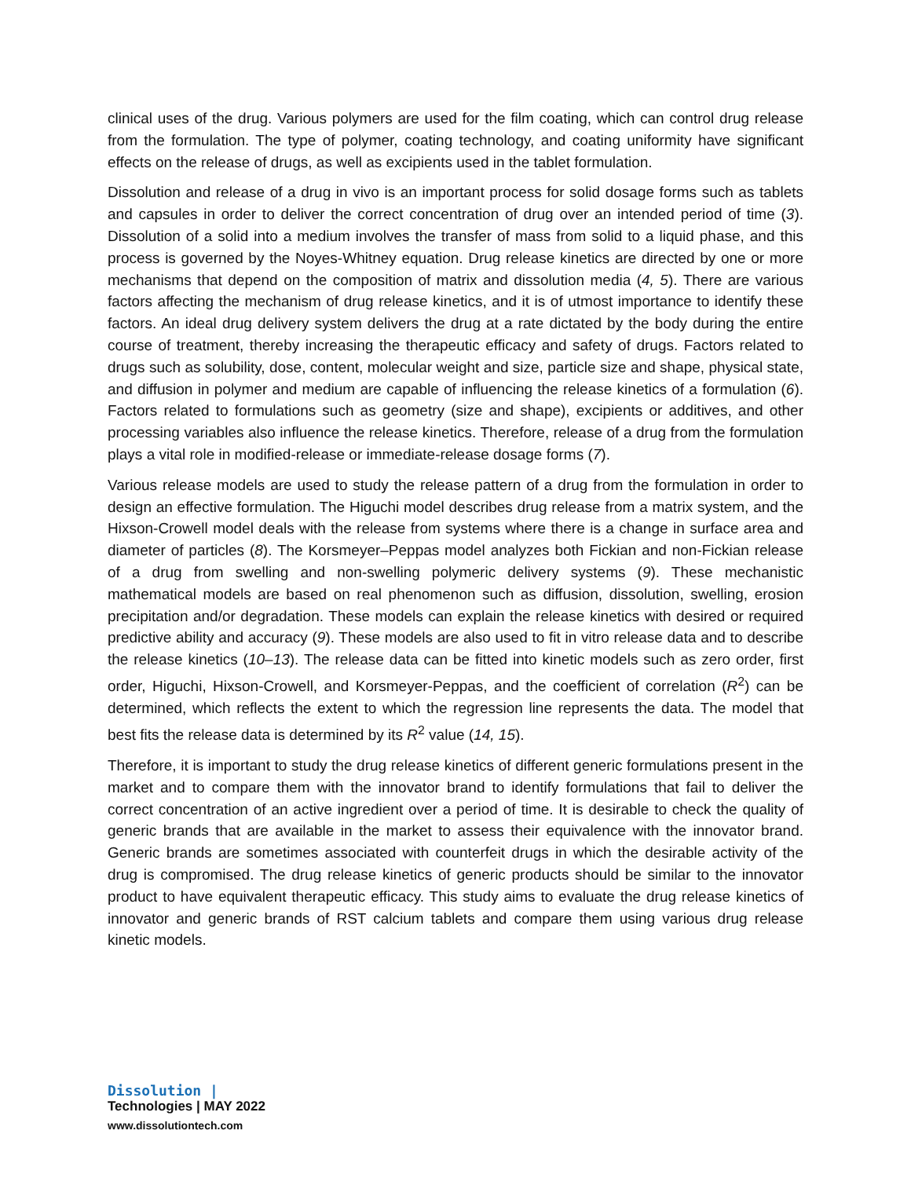clinical uses of the drug. Various polymers are used for the film coating, which can control drug release from the formulation. The type of polymer, coating technology, and coating uniformity have significant effects on the release of drugs, as well as excipients used in the tablet formulation.
Dissolution and release of a drug in vivo is an important process for solid dosage forms such as tablets and capsules in order to deliver the correct concentration of drug over an intended period of time (3). Dissolution of a solid into a medium involves the transfer of mass from solid to a liquid phase, and this process is governed by the Noyes-Whitney equation. Drug release kinetics are directed by one or more mechanisms that depend on the composition of matrix and dissolution media (4, 5). There are various factors affecting the mechanism of drug release kinetics, and it is of utmost importance to identify these factors. An ideal drug delivery system delivers the drug at a rate dictated by the body during the entire course of treatment, thereby increasing the therapeutic efficacy and safety of drugs. Factors related to drugs such as solubility, dose, content, molecular weight and size, particle size and shape, physical state, and diffusion in polymer and medium are capable of influencing the release kinetics of a formulation (6). Factors related to formulations such as geometry (size and shape), excipients or additives, and other processing variables also influence the release kinetics. Therefore, release of a drug from the formulation plays a vital role in modified-release or immediate-release dosage forms (7).
Various release models are used to study the release pattern of a drug from the formulation in order to design an effective formulation. The Higuchi model describes drug release from a matrix system, and the Hixson-Crowell model deals with the release from systems where there is a change in surface area and diameter of particles (8). The Korsmeyer–Peppas model analyzes both Fickian and non-Fickian release of a drug from swelling and non-swelling polymeric delivery systems (9). These mechanistic mathematical models are based on real phenomenon such as diffusion, dissolution, swelling, erosion precipitation and/or degradation. These models can explain the release kinetics with desired or required predictive ability and accuracy (9). These models are also used to fit in vitro release data and to describe the release kinetics (10–13). The release data can be fitted into kinetic models such as zero order, first order, Higuchi, Hixson-Crowell, and Korsmeyer-Peppas, and the coefficient of correlation (R<sup>2</sup>) can be determined, which reflects the extent to which the regression line represents the data. The model that best fits the release data is determined by its R<sup>2</sup> value (14, 15).
Therefore, it is important to study the drug release kinetics of different generic formulations present in the market and to compare them with the innovator brand to identify formulations that fail to deliver the correct concentration of an active ingredient over a period of time. It is desirable to check the quality of generic brands that are available in the market to assess their equivalence with the innovator brand. Generic brands are sometimes associated with counterfeit drugs in which the desirable activity of the drug is compromised. The drug release kinetics of generic products should be similar to the innovator product to have equivalent therapeutic efficacy. This study aims to evaluate the drug release kinetics of innovator and generic brands of RST calcium tablets and compare them using various drug release kinetic models.
Dissolution |
Technologies | MAY 2022
www.dissolutiontech.com